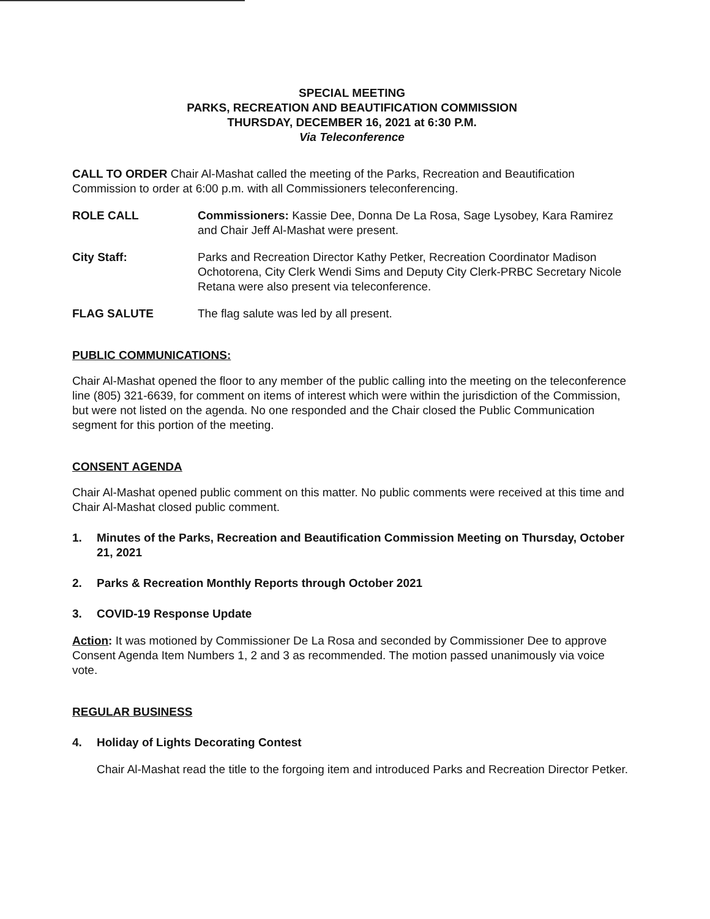SPECIAL MEETING
PARKS, RECREATION AND BEAUTIFICATION COMMISSION
THURSDAY, DECEMBER 16, 2021 at 6:30 P.M.
Via Teleconference
CALL TO ORDER Chair Al-Mashat called the meeting of the Parks, Recreation and Beautification Commission to order at 6:00 p.m. with all Commissioners teleconferencing.
ROLE CALL Commissioners: Kassie Dee, Donna De La Rosa, Sage Lysobey, Kara Ramirez and Chair Jeff Al-Mashat were present.
City Staff: Parks and Recreation Director Kathy Petker, Recreation Coordinator Madison Ochotorena, City Clerk Wendi Sims and Deputy City Clerk-PRBC Secretary Nicole Retana were also present via teleconference.
FLAG SALUTE The flag salute was led by all present.
PUBLIC COMMUNICATIONS:
Chair Al-Mashat opened the floor to any member of the public calling into the meeting on the teleconference line (805) 321-6639, for comment on items of interest which were within the jurisdiction of the Commission, but were not listed on the agenda. No one responded and the Chair closed the Public Communication segment for this portion of the meeting.
CONSENT AGENDA
Chair Al-Mashat opened public comment on this matter. No public comments were received at this time and Chair Al-Mashat closed public comment.
1. Minutes of the Parks, Recreation and Beautification Commission Meeting on Thursday, October 21, 2021
2. Parks & Recreation Monthly Reports through October 2021
3. COVID-19 Response Update
Action: It was motioned by Commissioner De La Rosa and seconded by Commissioner Dee to approve Consent Agenda Item Numbers 1, 2 and 3 as recommended. The motion passed unanimously via voice vote.
REGULAR BUSINESS
4. Holiday of Lights Decorating Contest
Chair Al-Mashat read the title to the forgoing item and introduced Parks and Recreation Director Petker.